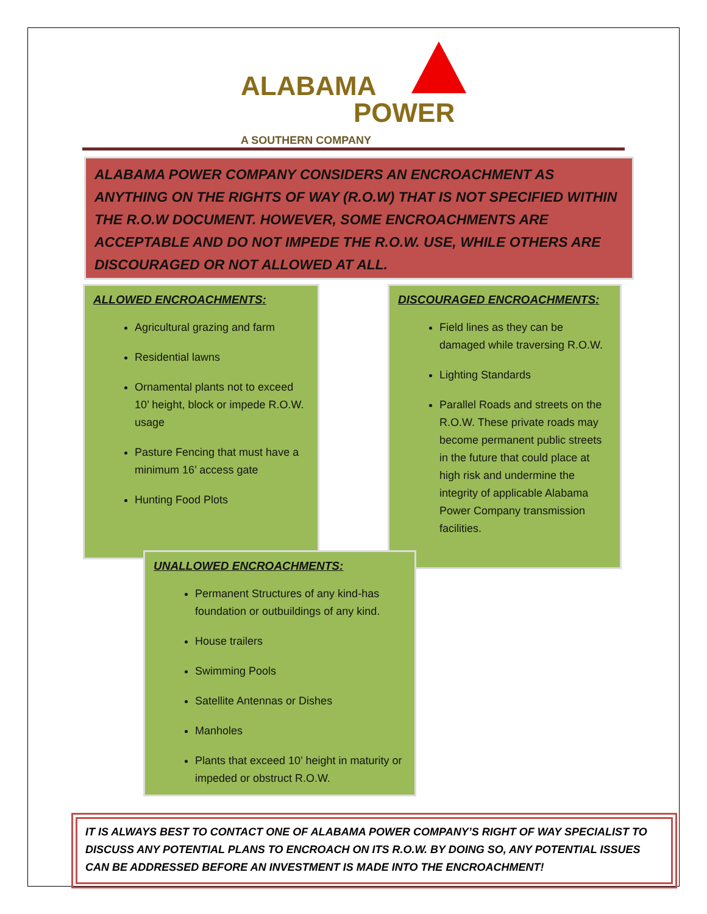ALABAMA
POWER
A SOUTHERN COMPANY
ALABAMA POWER COMPANY CONSIDERS AN ENCROACHMENT AS ANYTHING ON THE RIGHTS OF WAY (R.O.W) THAT IS NOT SPECIFIED WITHIN THE R.O.W DOCUMENT. HOWEVER, SOME ENCROACHMENTS ARE ACCEPTABLE AND DO NOT IMPEDE THE R.O.W. USE, WHILE OTHERS ARE DISCOURAGED OR NOT ALLOWED AT ALL.
ALLOWED ENCROACHMENTS:
Agricultural grazing and farm
Residential lawns
Ornamental plants not to exceed 10’ height, block or impede R.O.W. usage
Pasture Fencing that must have a minimum 16’ access gate
Hunting Food Plots
DISCOURAGED ENCROACHMENTS:
Field lines as they can be damaged while traversing R.O.W.
Lighting Standards
Parallel Roads and streets on the R.O.W. These private roads may become permanent public streets in the future that could place at high risk and undermine the integrity of applicable Alabama Power Company transmission facilities.
UNALLOWED ENCROACHMENTS:
Permanent Structures of any kind-has foundation or outbuildings of any kind.
House trailers
Swimming Pools
Satellite Antennas or Dishes
Manholes
Plants that exceed 10’ height in maturity or impeded or obstruct R.O.W.
IT IS ALWAYS BEST TO CONTACT ONE OF ALABAMA POWER COMPANY’S RIGHT OF WAY SPECIALIST TO DISCUSS ANY POTENTIAL PLANS TO ENCROACH ON ITS R.O.W. BY DOING SO, ANY POTENTIAL ISSUES CAN BE ADDRESSED BEFORE AN INVESTMENT IS MADE INTO THE ENCROACHMENT!